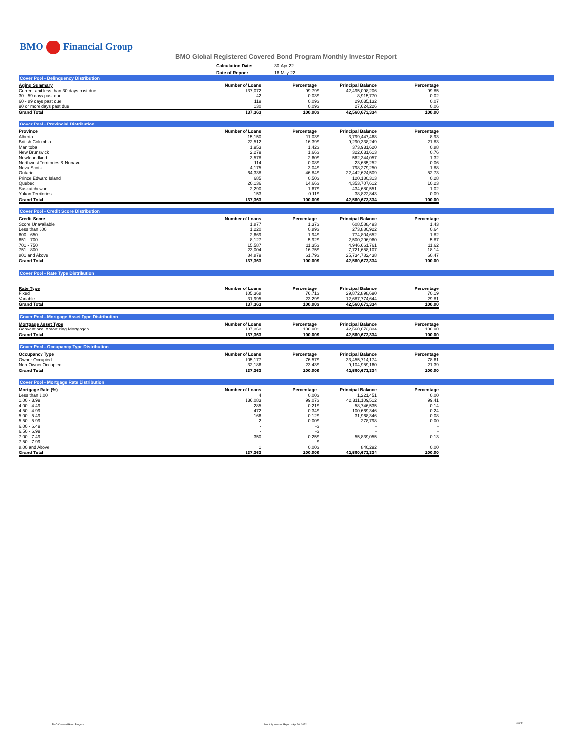BMO Financial Group
BMO Global Registered Covered Bond Program Monthly Investor Report
| Calculation Date: | 30-Apr-22 |
| Date of Report: | 16-May-22 |
Cover Pool - Delinquency Distribution
| Aging Summary | Number of Loans | Percentage | | Principal Balance | Percentage |
| --- | --- | --- | --- | --- | --- |
| Current and less than 30 days past due | 137,072 | 99.79 | $ | 42,495,098,206 | 99.85 |
| 30 - 59 days past due | 42 | 0.03 | $ | 8,915,770 | 0.02 |
| 60 - 89 days past due | 119 | 0.09 | $ | 29,035,132 | 0.07 |
| 90 or more days past due | 130 | 0.09 | $ | 27,624,226 | 0.06 |
| Grand Total | 137,363 | 100.00 | $ | 42,560,673,334 | 100.00 |
Cover Pool - Provincial Distribution
| Province | Number of Loans | Percentage | | Principal Balance | Percentage |
| --- | --- | --- | --- | --- | --- |
| Alberta | 15,150 | 11.03 | $ | 3,799,447,468 | 8.93 |
| British Columbia | 22,512 | 16.39 | $ | 9,290,338,249 | 21.83 |
| Manitoba | 1,953 | 1.42 | $ | 373,931,620 | 0.88 |
| New Brunswick | 2,279 | 1.66 | $ | 322,631,613 | 0.76 |
| Newfoundland | 3,578 | 2.60 | $ | 562,344,057 | 1.32 |
| Northwest Territories & Nunavut | 114 | 0.08 | $ | 23,685,252 | 0.06 |
| Nova Scotia | 4,175 | 3.04 | $ | 798,279,250 | 1.88 |
| Ontario | 64,338 | 46.84 | $ | 22,442,624,509 | 52.73 |
| Prince Edward Island | 685 | 0.50 | $ | 120,180,313 | 0.28 |
| Quebec | 20,136 | 14.66 | $ | 4,353,707,612 | 10.23 |
| Saskatchewan | 2,290 | 1.67 | $ | 434,680,551 | 1.02 |
| Yukon Territories | 153 | 0.11 | $ | 38,822,843 | 0.09 |
| Grand Total | 137,363 | 100.00 | $ | 42,560,673,334 | 100.00 |
Cover Pool - Credit Score Distribution
| Credit Score | Number of Loans | Percentage | | Principal Balance | Percentage |
| --- | --- | --- | --- | --- | --- |
| Score Unavailable | 1,877 | 1.37 | $ | 608,588,493 | 1.43 |
| Less than 600 | 1,220 | 0.89 | $ | 273,880,922 | 0.64 |
| 600 - 650 | 2,669 | 1.94 | $ | 774,804,652 | 1.82 |
| 651 - 700 | 8,127 | 5.92 | $ | 2,500,296,960 | 5.87 |
| 701 - 750 | 15,587 | 11.35 | $ | 4,946,661,761 | 11.62 |
| 751 - 800 | 23,004 | 16.75 | $ | 7,721,658,107 | 18.14 |
| 801 and Above | 84,879 | 61.79 | $ | 25,734,782,438 | 60.47 |
| Grand Total | 137,363 | 100.00 | $ | 42,560,673,334 | 100.00 |
Cover Pool - Rate Type Distribution
| Rate Type | Number of Loans | Percentage | | Principal Balance | Percentage |
| --- | --- | --- | --- | --- | --- |
| Fixed | 105,368 | 76.71 | $ | 29,872,898,690 | 70.19 |
| Variable | 31,995 | 23.29 | $ | 12,687,774,644 | 29.81 |
| Grand Total | 137,363 | 100.00 | $ | 42,560,673,334 | 100.00 |
Cover Pool - Mortgage Asset Type Distribution
| Mortgage Asset Type | Number of Loans | Percentage | | Principal Balance | Percentage |
| --- | --- | --- | --- | --- | --- |
| Conventional Amortizing Mortgages | 137,363 | 100.00 | $ | 42,560,673,334 | 100.00 |
| Grand Total | 137,363 | 100.00 | $ | 42,560,673,334 | 100.00 |
Cover Pool - Occupancy Type Distribution
| Occupancy Type | Number of Loans | Percentage | | Principal Balance | Percentage |
| --- | --- | --- | --- | --- | --- |
| Owner Occupied | 105,177 | 76.57 | $ | 33,455,714,174 | 78.61 |
| Non-Owner Occupied | 32,186 | 23.43 | $ | 9,104,959,160 | 21.39 |
| Grand Total | 137,363 | 100.00 | $ | 42,560,673,334 | 100.00 |
Cover Pool - Mortgage Rate Distribution
| Mortgage Rate (%) | Number of Loans | Percentage | | Principal Balance | Percentage |
| --- | --- | --- | --- | --- | --- |
| Less than 1.00 | 4 | 0.00 | $ | 1,221,451 | 0.00 |
| 1.00 - 3.99 | 136,083 | 99.07 | $ | 42,311,109,512 | 99.41 |
| 4.00 - 4.49 | 285 | 0.21 | $ | 58,746,535 | 0.14 |
| 4.50 - 4.99 | 472 | 0.34 | $ | 100,669,346 | 0.24 |
| 5.00 - 5.49 | 166 | 0.12 | $ | 31,968,346 | 0.08 |
| 5.50 - 5.99 | 2 | 0.00 | $ | 278,798 | 0.00 |
| 6.00 - 6.49 | - | - | $ | - | - |
| 6.50 - 6.99 | - | - | $ | - | - |
| 7.00 - 7.49 | 350 | 0.25 | $ | 55,839,055 | 0.13 |
| 7.50 - 7.99 | - | - | $ | - | - |
| 8.00 and Above | 1 | 0.00 | $ | 840,292 | 0.00 |
| Grand Total | 137,363 | 100.00 | $ | 42,560,673,334 | 100.00 |
BMO Covered Bond Program
Monthly Investor Report - Apr 30, 2022
4 of 9